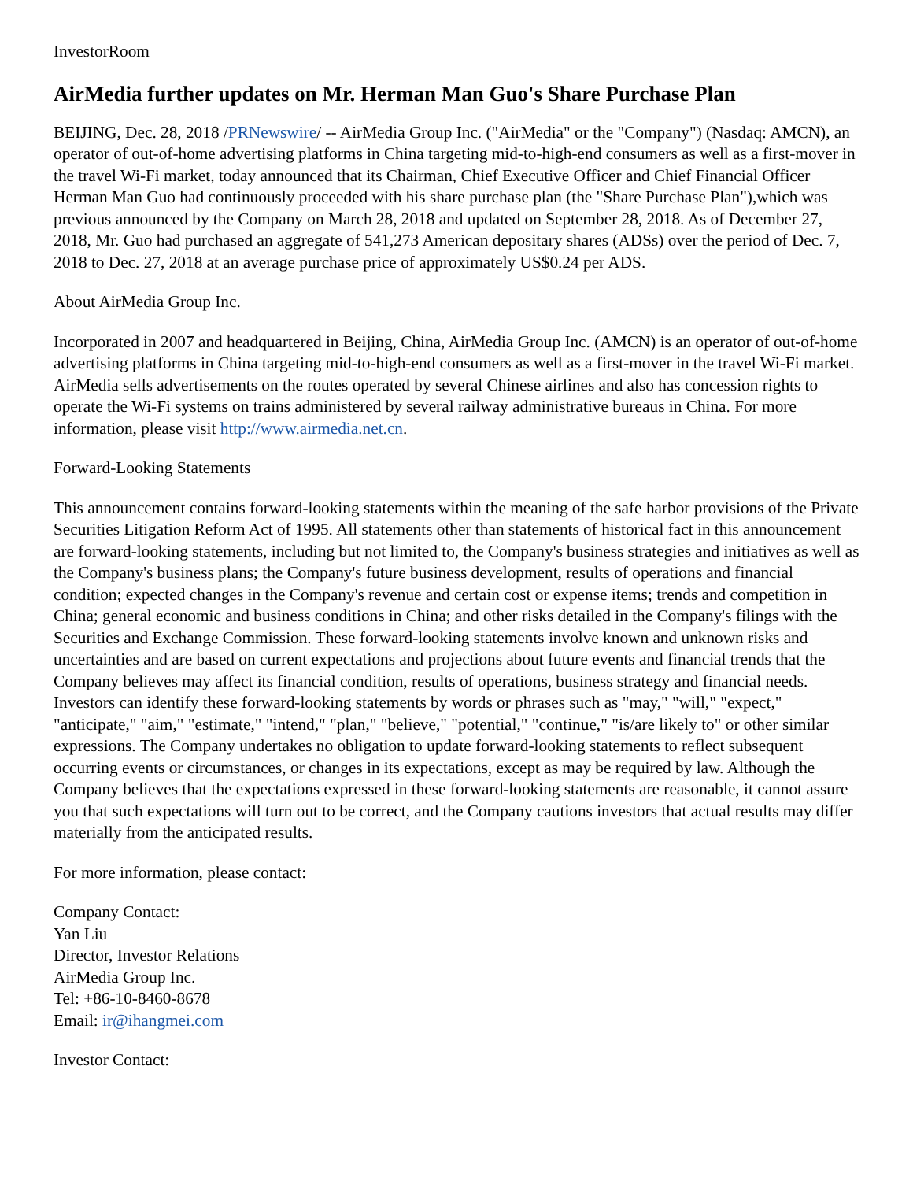InvestorRoom
AirMedia further updates on Mr. Herman Man Guo's Share Purchase Plan
BEIJING, Dec. 28, 2018 /PRNewswire/ -- AirMedia Group Inc. ("AirMedia" or the "Company") (Nasdaq: AMCN), an operator of out-of-home advertising platforms in China targeting mid-to-high-end consumers as well as a first-mover in the travel Wi-Fi market, today announced that its Chairman, Chief Executive Officer and Chief Financial Officer Herman Man Guo had continuously proceeded with his share purchase plan (the "Share Purchase Plan"),which was previous announced by the Company on March 28, 2018 and updated on September 28, 2018. As of December 27, 2018, Mr. Guo had purchased an aggregate of 541,273 American depositary shares (ADSs) over the period of Dec. 7, 2018 to Dec. 27, 2018 at an average purchase price of approximately US$0.24 per ADS.
About AirMedia Group Inc.
Incorporated in 2007 and headquartered in Beijing, China, AirMedia Group Inc. (AMCN) is an operator of out-of-home advertising platforms in China targeting mid-to-high-end consumers as well as a first-mover in the travel Wi-Fi market. AirMedia sells advertisements on the routes operated by several Chinese airlines and also has concession rights to operate the Wi-Fi systems on trains administered by several railway administrative bureaus in China. For more information, please visit http://www.airmedia.net.cn.
Forward-Looking Statements
This announcement contains forward-looking statements within the meaning of the safe harbor provisions of the Private Securities Litigation Reform Act of 1995. All statements other than statements of historical fact in this announcement are forward-looking statements, including but not limited to, the Company's business strategies and initiatives as well as the Company's business plans; the Company's future business development, results of operations and financial condition; expected changes in the Company's revenue and certain cost or expense items; trends and competition in China; general economic and business conditions in China; and other risks detailed in the Company's filings with the Securities and Exchange Commission. These forward-looking statements involve known and unknown risks and uncertainties and are based on current expectations and projections about future events and financial trends that the Company believes may affect its financial condition, results of operations, business strategy and financial needs. Investors can identify these forward-looking statements by words or phrases such as "may," "will," "expect," "anticipate," "aim," "estimate," "intend," "plan," "believe," "potential," "continue," "is/are likely to" or other similar expressions. The Company undertakes no obligation to update forward-looking statements to reflect subsequent occurring events or circumstances, or changes in its expectations, except as may be required by law. Although the Company believes that the expectations expressed in these forward-looking statements are reasonable, it cannot assure you that such expectations will turn out to be correct, and the Company cautions investors that actual results may differ materially from the anticipated results.
For more information, please contact:
Company Contact:
Yan Liu
Director, Investor Relations
AirMedia Group Inc.
Tel: +86-10-8460-8678
Email: ir@ihangmei.com
Investor Contact: